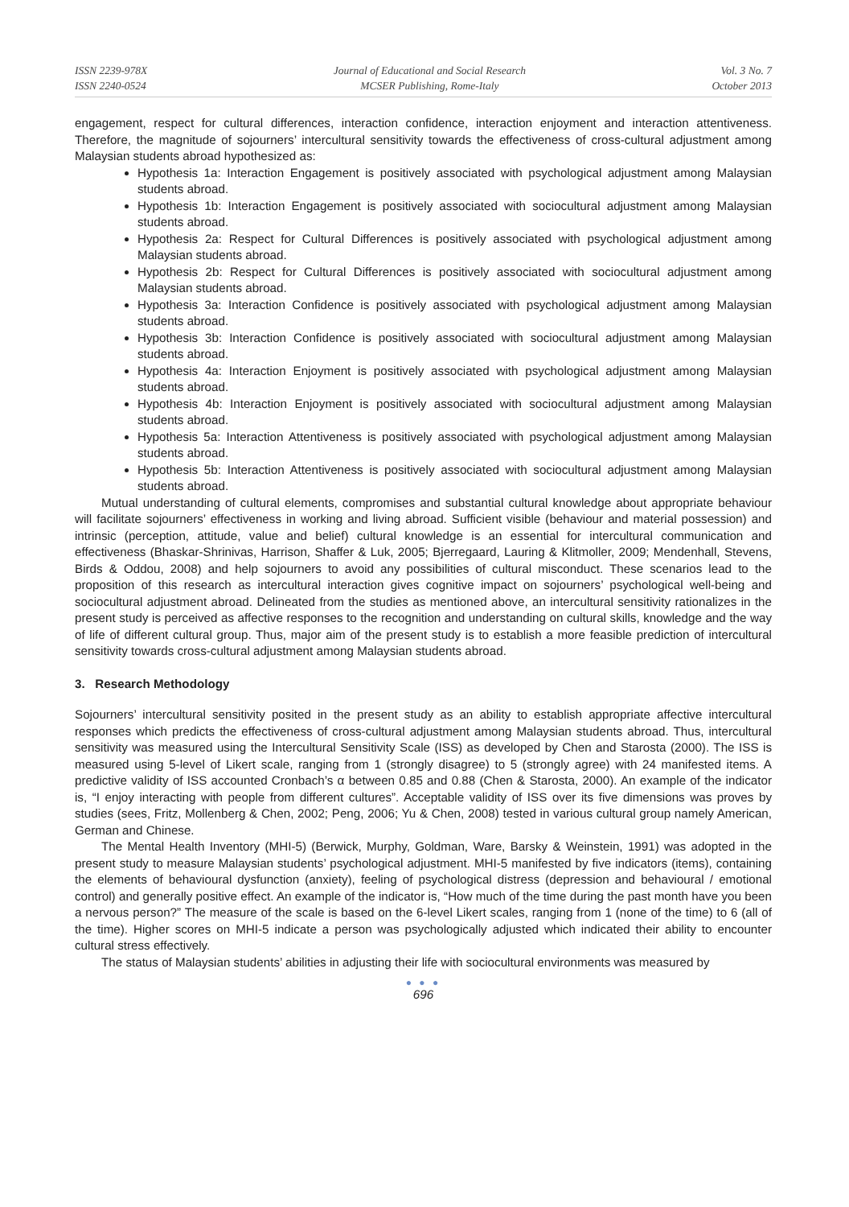ISSN 2239-978X
ISSN 2240-0524
Journal of Educational and Social Research
MCSER Publishing, Rome-Italy
Vol. 3 No. 7
October 2013
engagement, respect for cultural differences, interaction confidence, interaction enjoyment and interaction attentiveness. Therefore, the magnitude of sojourners’ intercultural sensitivity towards the effectiveness of cross-cultural adjustment among Malaysian students abroad hypothesized as:
Hypothesis 1a: Interaction Engagement is positively associated with psychological adjustment among Malaysian students abroad.
Hypothesis 1b: Interaction Engagement is positively associated with sociocultural adjustment among Malaysian students abroad.
Hypothesis 2a: Respect for Cultural Differences is positively associated with psychological adjustment among Malaysian students abroad.
Hypothesis 2b: Respect for Cultural Differences is positively associated with sociocultural adjustment among Malaysian students abroad.
Hypothesis 3a: Interaction Confidence is positively associated with psychological adjustment among Malaysian students abroad.
Hypothesis 3b: Interaction Confidence is positively associated with sociocultural adjustment among Malaysian students abroad.
Hypothesis 4a: Interaction Enjoyment is positively associated with psychological adjustment among Malaysian students abroad.
Hypothesis 4b: Interaction Enjoyment is positively associated with sociocultural adjustment among Malaysian students abroad.
Hypothesis 5a: Interaction Attentiveness is positively associated with psychological adjustment among Malaysian students abroad.
Hypothesis 5b: Interaction Attentiveness is positively associated with sociocultural adjustment among Malaysian students abroad.
Mutual understanding of cultural elements, compromises and substantial cultural knowledge about appropriate behaviour will facilitate sojourners’ effectiveness in working and living abroad. Sufficient visible (behaviour and material possession) and intrinsic (perception, attitude, value and belief) cultural knowledge is an essential for intercultural communication and effectiveness (Bhaskar-Shrinivas, Harrison, Shaffer & Luk, 2005; Bjerregaard, Lauring & Klitmoller, 2009; Mendenhall, Stevens, Birds & Oddou, 2008) and help sojourners to avoid any possibilities of cultural misconduct. These scenarios lead to the proposition of this research as intercultural interaction gives cognitive impact on sojourners’ psychological well-being and sociocultural adjustment abroad. Delineated from the studies as mentioned above, an intercultural sensitivity rationalizes in the present study is perceived as affective responses to the recognition and understanding on cultural skills, knowledge and the way of life of different cultural group. Thus, major aim of the present study is to establish a more feasible prediction of intercultural sensitivity towards cross-cultural adjustment among Malaysian students abroad.
3. Research Methodology
Sojourners’ intercultural sensitivity posited in the present study as an ability to establish appropriate affective intercultural responses which predicts the effectiveness of cross-cultural adjustment among Malaysian students abroad. Thus, intercultural sensitivity was measured using the Intercultural Sensitivity Scale (ISS) as developed by Chen and Starosta (2000). The ISS is measured using 5-level of Likert scale, ranging from 1 (strongly disagree) to 5 (strongly agree) with 24 manifested items. A predictive validity of ISS accounted Cronbach’s α between 0.85 and 0.88 (Chen & Starosta, 2000). An example of the indicator is, “I enjoy interacting with people from different cultures”. Acceptable validity of ISS over its five dimensions was proves by studies (sees, Fritz, Mollenberg & Chen, 2002; Peng, 2006; Yu & Chen, 2008) tested in various cultural group namely American, German and Chinese.
The Mental Health Inventory (MHI-5) (Berwick, Murphy, Goldman, Ware, Barsky & Weinstein, 1991) was adopted in the present study to measure Malaysian students’ psychological adjustment. MHI-5 manifested by five indicators (items), containing the elements of behavioural dysfunction (anxiety), feeling of psychological distress (depression and behavioural / emotional control) and generally positive effect. An example of the indicator is, “How much of the time during the past month have you been a nervous person?” The measure of the scale is based on the 6-level Likert scales, ranging from 1 (none of the time) to 6 (all of the time). Higher scores on MHI-5 indicate a person was psychologically adjusted which indicated their ability to encounter cultural stress effectively.
The status of Malaysian students’ abilities in adjusting their life with sociocultural environments was measured by
● ● ●
696